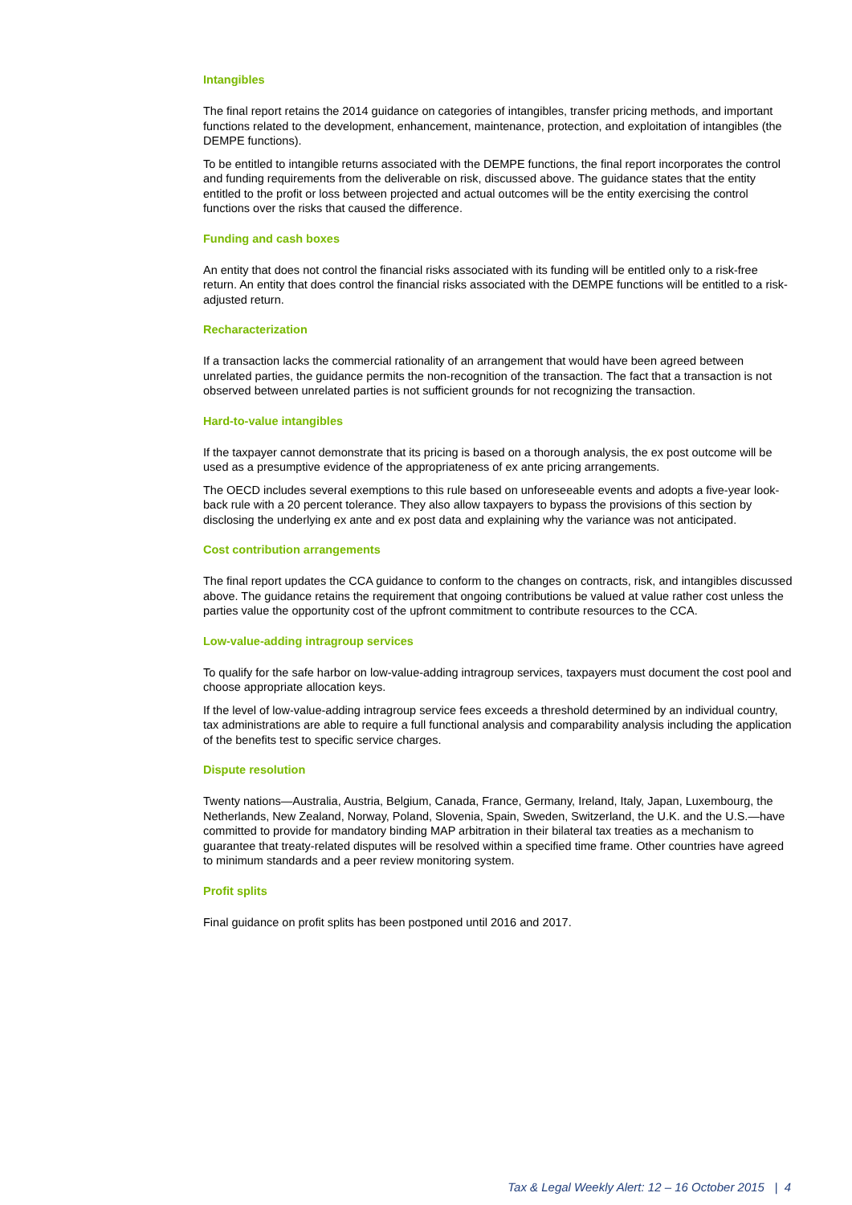Intangibles
The final report retains the 2014 guidance on categories of intangibles, transfer pricing methods, and important functions related to the development, enhancement, maintenance, protection, and exploitation of intangibles (the DEMPE functions).
To be entitled to intangible returns associated with the DEMPE functions, the final report incorporates the control and funding requirements from the deliverable on risk, discussed above. The guidance states that the entity entitled to the profit or loss between projected and actual outcomes will be the entity exercising the control functions over the risks that caused the difference.
Funding and cash boxes
An entity that does not control the financial risks associated with its funding will be entitled only to a risk-free return. An entity that does control the financial risks associated with the DEMPE functions will be entitled to a risk-adjusted return.
Recharacterization
If a transaction lacks the commercial rationality of an arrangement that would have been agreed between unrelated parties, the guidance permits the non-recognition of the transaction. The fact that a transaction is not observed between unrelated parties is not sufficient grounds for not recognizing the transaction.
Hard-to-value intangibles
If the taxpayer cannot demonstrate that its pricing is based on a thorough analysis, the ex post outcome will be used as a presumptive evidence of the appropriateness of ex ante pricing arrangements.
The OECD includes several exemptions to this rule based on unforeseeable events and adopts a five-year look-back rule with a 20 percent tolerance. They also allow taxpayers to bypass the provisions of this section by disclosing the underlying ex ante and ex post data and explaining why the variance was not anticipated.
Cost contribution arrangements
The final report updates the CCA guidance to conform to the changes on contracts, risk, and intangibles discussed above. The guidance retains the requirement that ongoing contributions be valued at value rather cost unless the parties value the opportunity cost of the upfront commitment to contribute resources to the CCA.
Low-value-adding intragroup services
To qualify for the safe harbor on low-value-adding intragroup services, taxpayers must document the cost pool and choose appropriate allocation keys.
If the level of low-value-adding intragroup service fees exceeds a threshold determined by an individual country, tax administrations are able to require a full functional analysis and comparability analysis including the application of the benefits test to specific service charges.
Dispute resolution
Twenty nations—Australia, Austria, Belgium, Canada, France, Germany, Ireland, Italy, Japan, Luxembourg, the Netherlands, New Zealand, Norway, Poland, Slovenia, Spain, Sweden, Switzerland, the U.K. and the U.S.—have committed to provide for mandatory binding MAP arbitration in their bilateral tax treaties as a mechanism to guarantee that treaty-related disputes will be resolved within a specified time frame. Other countries have agreed to minimum standards and a peer review monitoring system.
Profit splits
Final guidance on profit splits has been postponed until 2016 and 2017.
Tax & Legal Weekly Alert: 12 – 16 October 2015 | 4